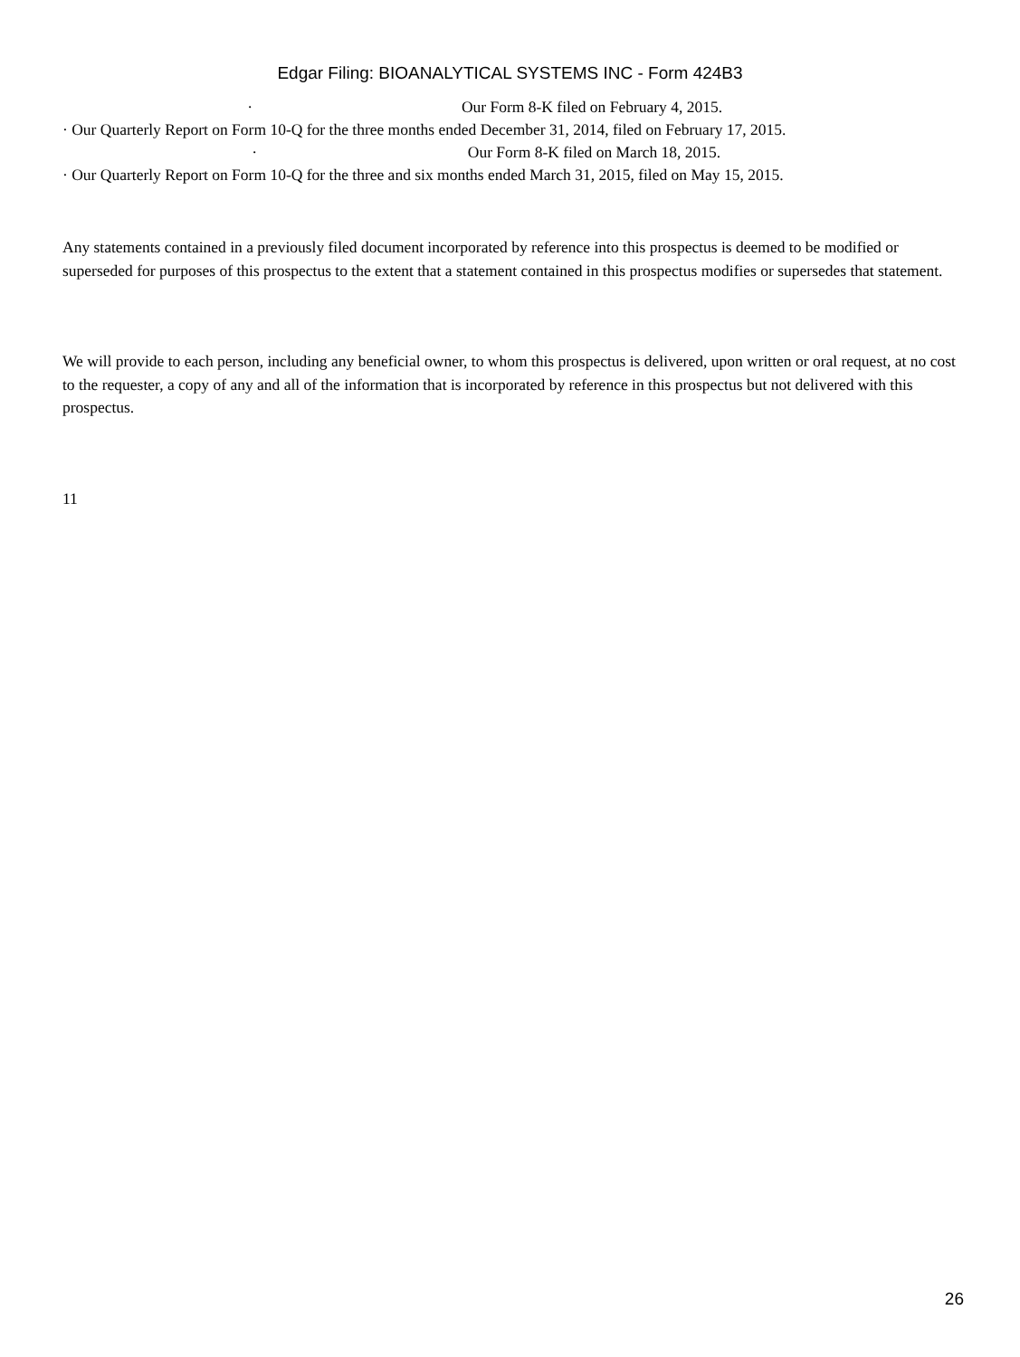Edgar Filing: BIOANALYTICAL SYSTEMS INC - Form 424B3
· Our Form 8-K filed on February 4, 2015.
· Our Quarterly Report on Form 10-Q for the three months ended December 31, 2014, filed on February 17, 2015.
· Our Form 8-K filed on March 18, 2015.
· Our Quarterly Report on Form 10-Q for the three and six months ended March 31, 2015, filed on May 15, 2015.
Any statements contained in a previously filed document incorporated by reference into this prospectus is deemed to be modified or superseded for purposes of this prospectus to the extent that a statement contained in this prospectus modifies or supersedes that statement.
We will provide to each person, including any beneficial owner, to whom this prospectus is delivered, upon written or oral request, at no cost to the requester, a copy of any and all of the information that is incorporated by reference in this prospectus but not delivered with this prospectus.
11
26